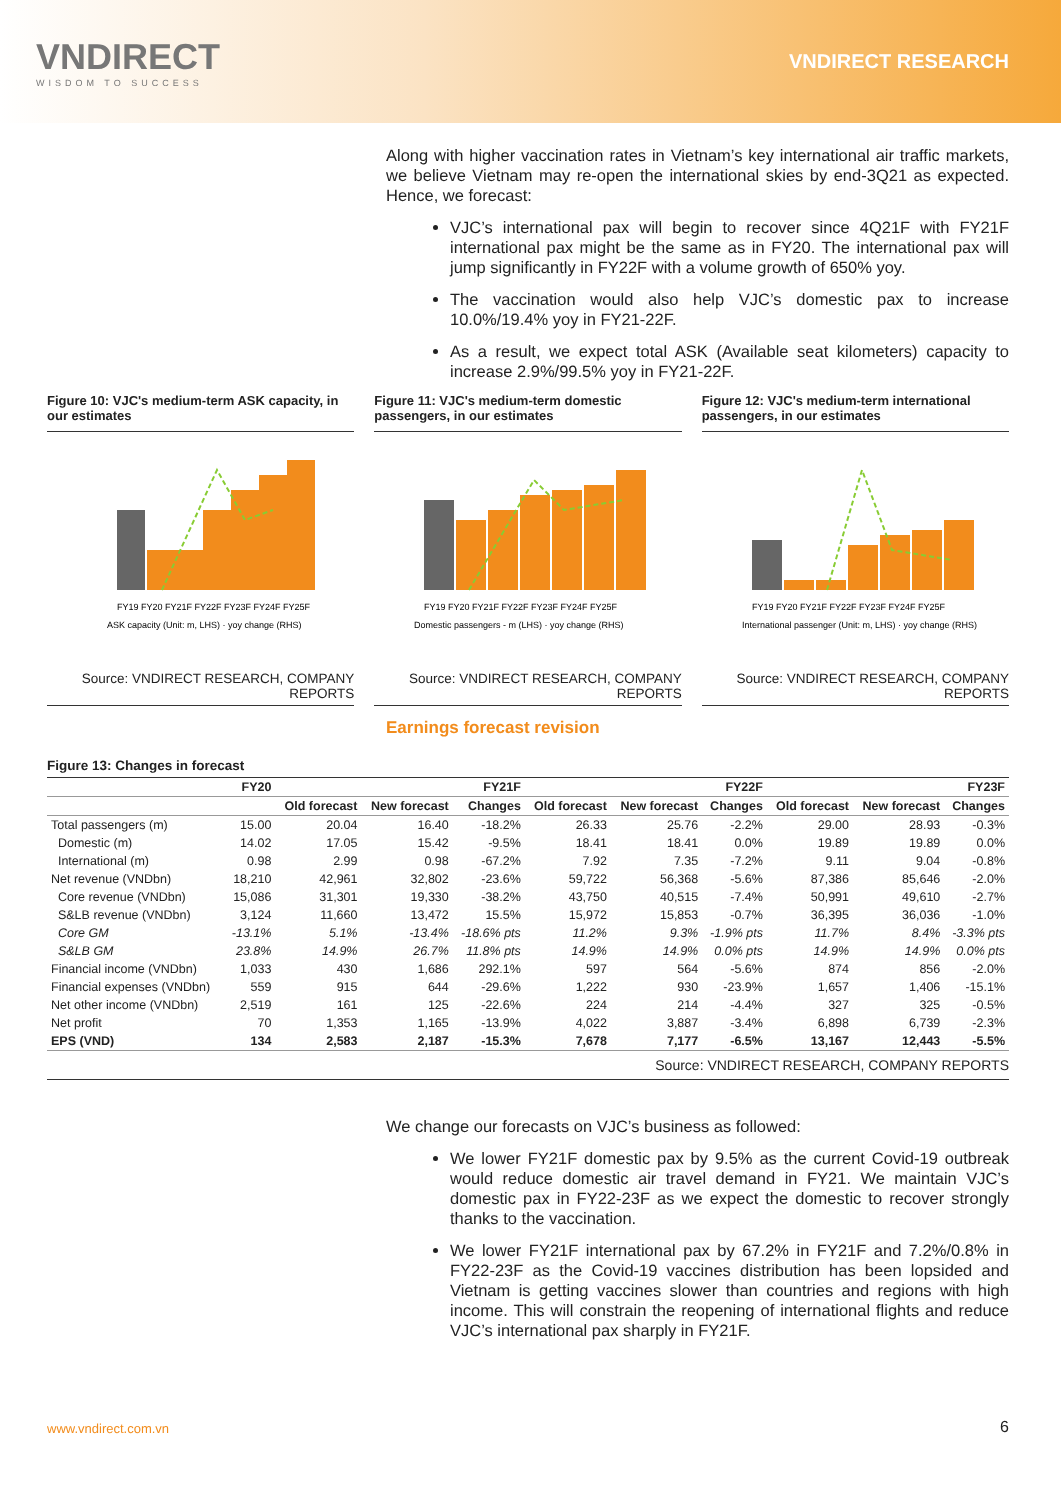VNDIRECT
WISDOM TO SUCCESS
VNDIRECT RESEARCH
Along with higher vaccination rates in Vietnam’s key international air traffic markets, we believe Vietnam may re-open the international skies by end-3Q21 as expected. Hence, we forecast:
VJC’s international pax will begin to recover since 4Q21F with FY21F international pax might be the same as in FY20. The international pax will jump significantly in FY22F with a volume growth of 650% yoy.
The vaccination would also help VJC’s domestic pax to increase 10.0%/19.4% yoy in FY21-22F.
As a result, we expect total ASK (Available seat kilometers) capacity to increase 2.9%/99.5% yoy in FY21-22F.
Figure 10: VJC's medium-term ASK capacity, in our estimates
FY19 FY20 FY21F FY22F FY23F FY24F FY25F
ASK capacity (Unit: m, LHS) · yoy change (RHS)
Source: VNDIRECT RESEARCH, COMPANY REPORTS
Figure 11: VJC's medium-term domestic passengers, in our estimates
FY19 FY20 FY21F FY22F FY23F FY24F FY25F
Domestic passengers - m (LHS) · yoy change (RHS)
Source: VNDIRECT RESEARCH, COMPANY REPORTS
Figure 12: VJC's medium-term international passengers, in our estimates
FY19 FY20 FY21F FY22F FY23F FY24F FY25F
International passenger (Unit: m, LHS) · yoy change (RHS)
Source: VNDIRECT RESEARCH, COMPANY REPORTS
Earnings forecast revision
Figure 13: Changes in forecast
| | FY20 | FY21F | | | FY22F | | | FY23F | | |
| --- | --- | --- | --- | --- | --- | --- | --- | --- | --- | --- |
| | | Old forecast | New forecast | Changes | Old forecast | New forecast | Changes | Old forecast | New forecast | Changes |
| Total passengers (m) | 15.00 | 20.04 | 16.40 | -18.2% | 26.33 | 25.76 | -2.2% | 29.00 | 28.93 | -0.3% |
| Domestic (m) | 14.02 | 17.05 | 15.42 | -9.5% | 18.41 | 18.41 | 0.0% | 19.89 | 19.89 | 0.0% |
| International (m) | 0.98 | 2.99 | 0.98 | -67.2% | 7.92 | 7.35 | -7.2% | 9.11 | 9.04 | -0.8% |
| Net revenue (VNDbn) | 18,210 | 42,961 | 32,802 | -23.6% | 59,722 | 56,368 | -5.6% | 87,386 | 85,646 | -2.0% |
| Core revenue (VNDbn) | 15,086 | 31,301 | 19,330 | -38.2% | 43,750 | 40,515 | -7.4% | 50,991 | 49,610 | -2.7% |
| S&LB revenue (VNDbn) | 3,124 | 11,660 | 13,472 | 15.5% | 15,972 | 15,853 | -0.7% | 36,395 | 36,036 | -1.0% |
| Core GM | -13.1% | 5.1% | -13.4% | -18.6% pts | 11.2% | 9.3% | -1.9% pts | 11.7% | 8.4% | -3.3% pts |
| S&LB GM | 23.8% | 14.9% | 26.7% | 11.8% pts | 14.9% | 14.9% | 0.0% pts | 14.9% | 14.9% | 0.0% pts |
| Financial income (VNDbn) | 1,033 | 430 | 1,686 | 292.1% | 597 | 564 | -5.6% | 874 | 856 | -2.0% |
| Financial expenses (VNDbn) | 559 | 915 | 644 | -29.6% | 1,222 | 930 | -23.9% | 1,657 | 1,406 | -15.1% |
| Net other income (VNDbn) | 2,519 | 161 | 125 | -22.6% | 224 | 214 | -4.4% | 327 | 325 | -0.5% |
| Net profit | 70 | 1,353 | 1,165 | -13.9% | 4,022 | 3,887 | -3.4% | 6,898 | 6,739 | -2.3% |
| EPS (VND) | 134 | 2,583 | 2,187 | -15.3% | 7,678 | 7,177 | -6.5% | 13,167 | 12,443 | -5.5% |
| Source: VNDIRECT RESEARCH, COMPANY REPORTS | | | | | | | | | | |
We change our forecasts on VJC’s business as followed:
We lower FY21F domestic pax by 9.5% as the current Covid-19 outbreak would reduce domestic air travel demand in FY21. We maintain VJC’s domestic pax in FY22-23F as we expect the domestic to recover strongly thanks to the vaccination.
We lower FY21F international pax by 67.2% in FY21F and 7.2%/0.8% in FY22-23F as the Covid-19 vaccines distribution has been lopsided and Vietnam is getting vaccines slower than countries and regions with high income. This will constrain the reopening of international flights and reduce VJC’s international pax sharply in FY21F.
www.vndirect.com.vn 6